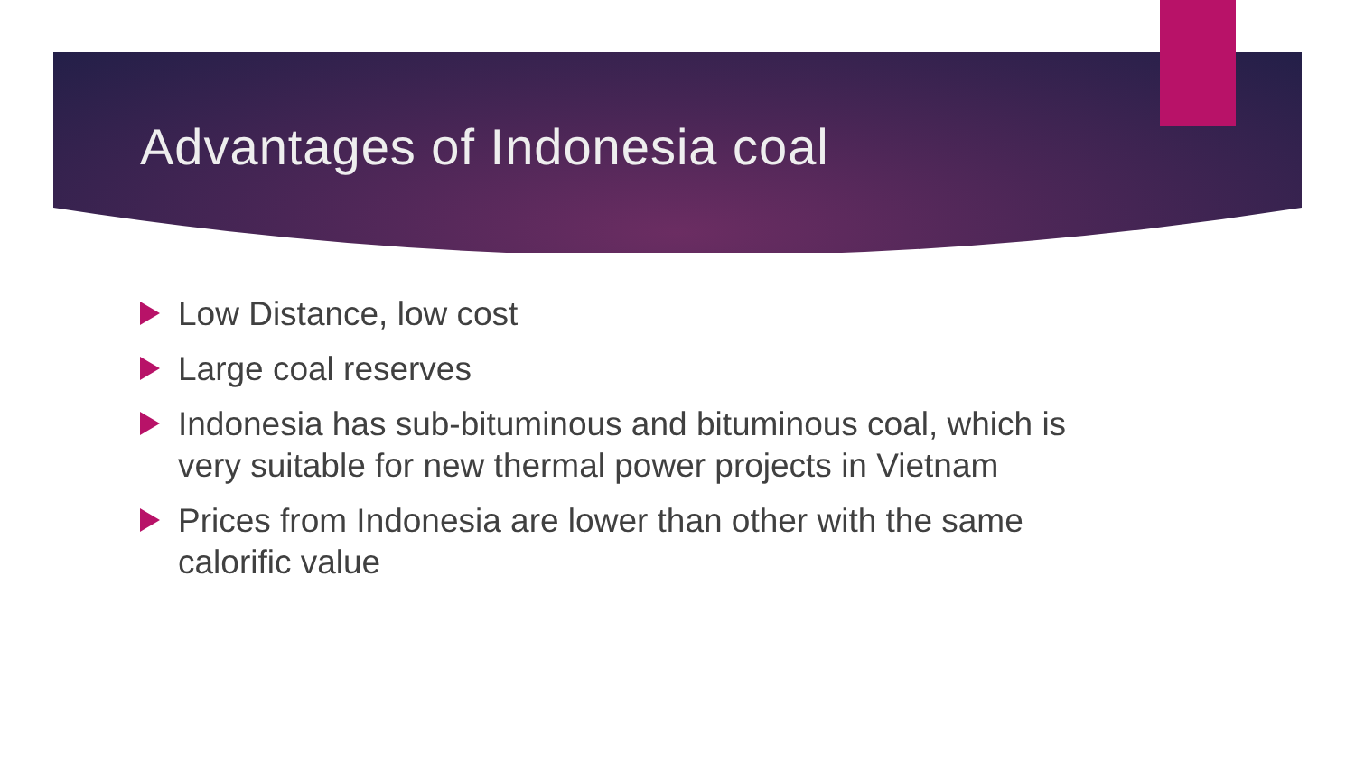Advantages of Indonesia coal
Low Distance, low cost
Large coal reserves
Indonesia has sub-bituminous and bituminous coal, which is very suitable for new thermal power projects in Vietnam
Prices from Indonesia are lower than other with the same calorific value